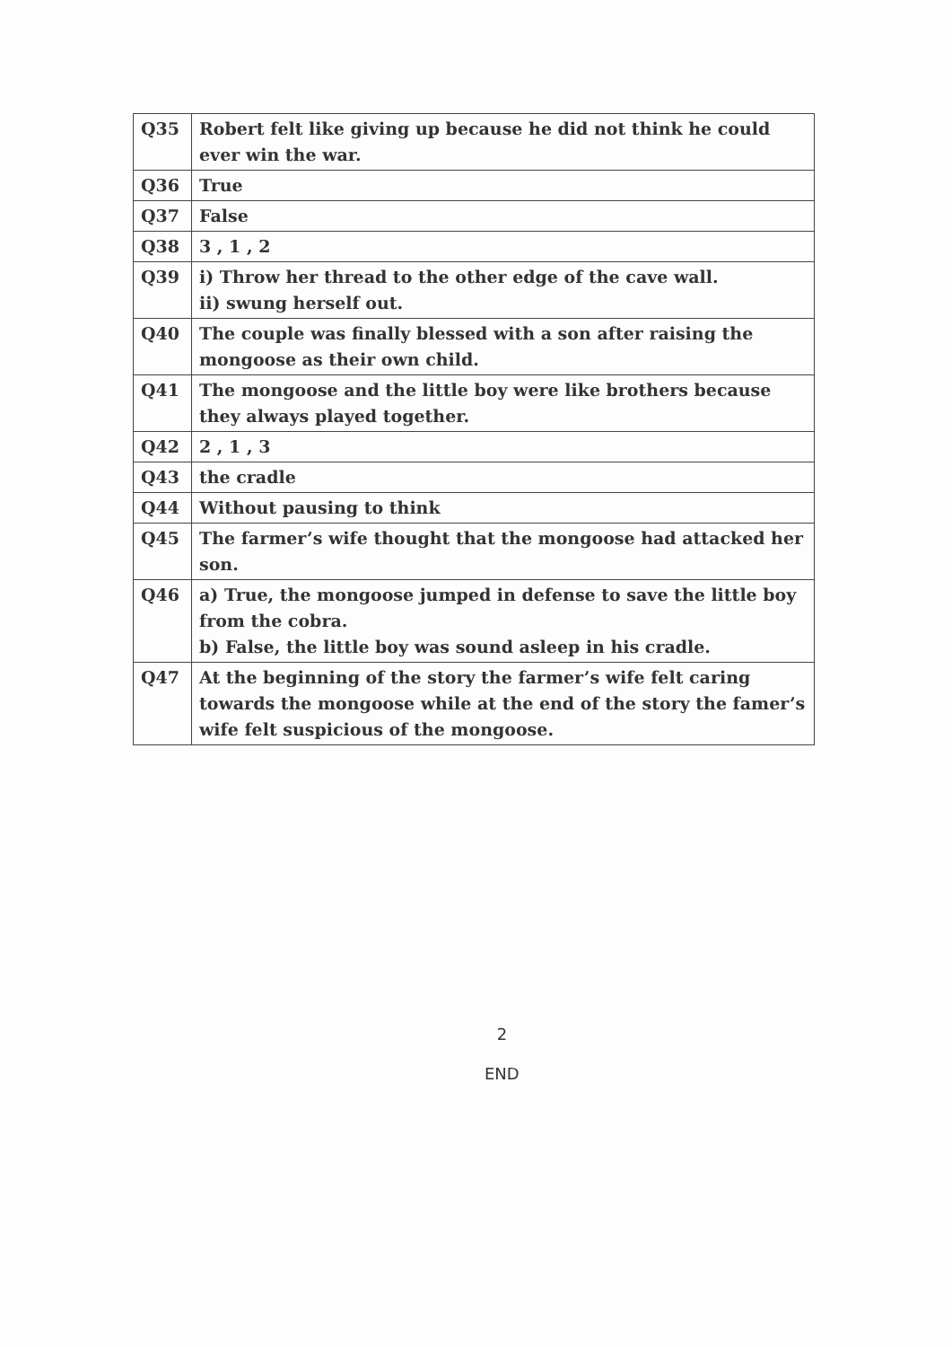| Q35 | Robert felt like giving up because he did not think he could ever win the war. |
| Q36 | True |
| Q37 | False |
| Q38 | 3 , 1 , 2 |
| Q39 | i) Throw her thread to the other edge of the cave wall. ii) swung herself out. |
| Q40 | The couple was finally blessed with a son after raising the mongoose as their own child. |
| Q41 | The mongoose and the little boy were like brothers because they always played together. |
| Q42 | 2 , 1 , 3 |
| Q43 | the cradle |
| Q44 | Without pausing to think |
| Q45 | The farmer’s wife thought that the mongoose had attacked her son. |
| Q46 | a) True, the mongoose jumped in defense to save the little boy from the cobra. b) False, the little boy was sound asleep in his cradle. |
| Q47 | At the beginning of the story the farmer’s wife felt caring towards the mongoose while at the end of the story the famer’s wife felt suspicious of the mongoose. |
2
END